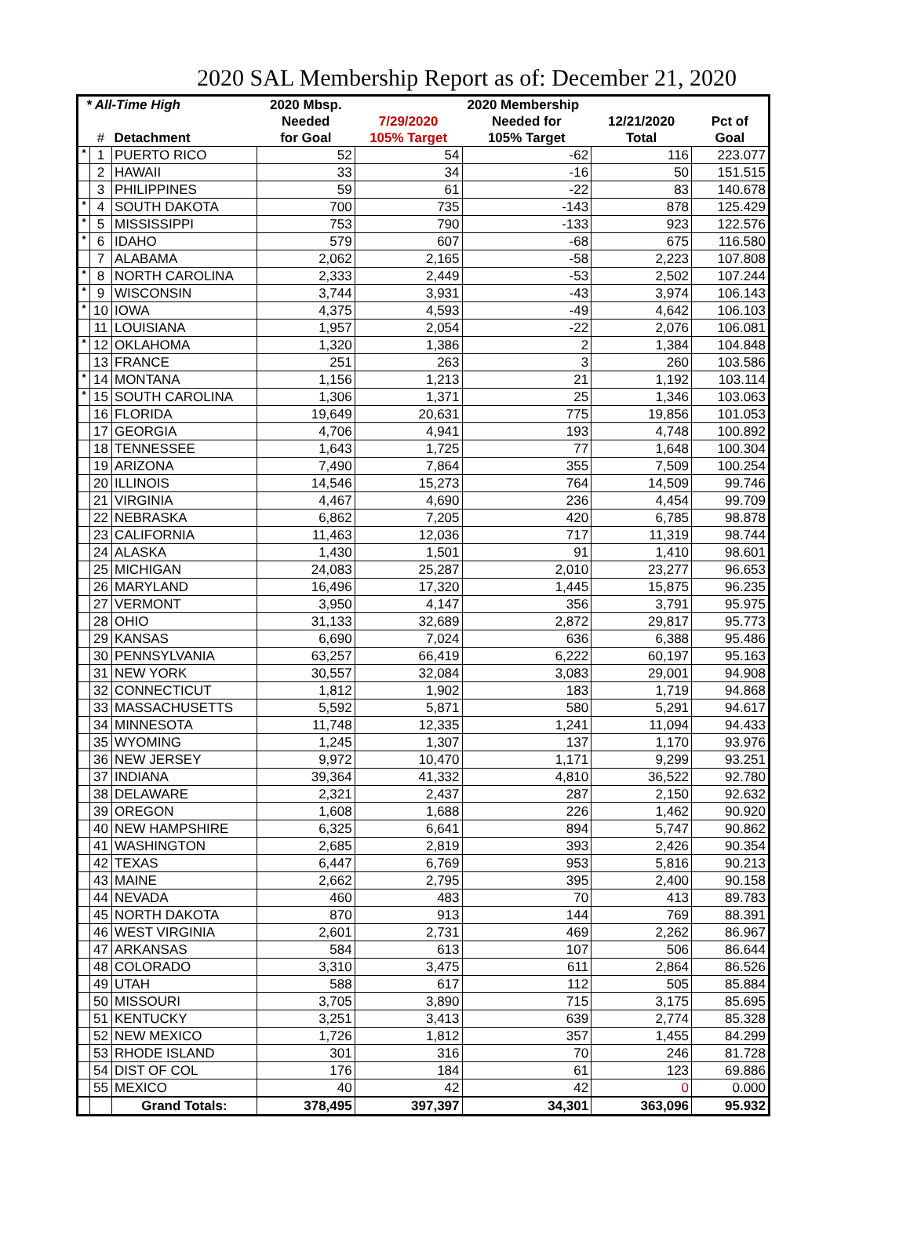2020 SAL Membership Report as of: December 21, 2020
| * All-Time High | | | 2020 Mbsp. | 2020 Membership | | | |
| --- | --- | --- | --- | --- | --- | --- | --- |
| | | | Needed | 7/29/2020 | Needed for | 12/21/2020 | Pct of |
| | # | Detachment | for Goal | 105% Target | 105% Target | Total | Goal |
| * | 1 | PUERTO RICO | 52 | 54 | -62 | 116 | 223.077 |
| | 2 | HAWAII | 33 | 34 | -16 | 50 | 151.515 |
| | 3 | PHILIPPINES | 59 | 61 | -22 | 83 | 140.678 |
| * | 4 | SOUTH DAKOTA | 700 | 735 | -143 | 878 | 125.429 |
| * | 5 | MISSISSIPPI | 753 | 790 | -133 | 923 | 122.576 |
| * | 6 | IDAHO | 579 | 607 | -68 | 675 | 116.580 |
| | 7 | ALABAMA | 2,062 | 2,165 | -58 | 2,223 | 107.808 |
| * | 8 | NORTH CAROLINA | 2,333 | 2,449 | -53 | 2,502 | 107.244 |
| * | 9 | WISCONSIN | 3,744 | 3,931 | -43 | 3,974 | 106.143 |
| * | 10 | IOWA | 4,375 | 4,593 | -49 | 4,642 | 106.103 |
| | 11 | LOUISIANA | 1,957 | 2,054 | -22 | 2,076 | 106.081 |
| * | 12 | OKLAHOMA | 1,320 | 1,386 | 2 | 1,384 | 104.848 |
| | 13 | FRANCE | 251 | 263 | 3 | 260 | 103.586 |
| * | 14 | MONTANA | 1,156 | 1,213 | 21 | 1,192 | 103.114 |
| * | 15 | SOUTH CAROLINA | 1,306 | 1,371 | 25 | 1,346 | 103.063 |
| | 16 | FLORIDA | 19,649 | 20,631 | 775 | 19,856 | 101.053 |
| | 17 | GEORGIA | 4,706 | 4,941 | 193 | 4,748 | 100.892 |
| | 18 | TENNESSEE | 1,643 | 1,725 | 77 | 1,648 | 100.304 |
| | 19 | ARIZONA | 7,490 | 7,864 | 355 | 7,509 | 100.254 |
| | 20 | ILLINOIS | 14,546 | 15,273 | 764 | 14,509 | 99.746 |
| | 21 | VIRGINIA | 4,467 | 4,690 | 236 | 4,454 | 99.709 |
| | 22 | NEBRASKA | 6,862 | 7,205 | 420 | 6,785 | 98.878 |
| | 23 | CALIFORNIA | 11,463 | 12,036 | 717 | 11,319 | 98.744 |
| | 24 | ALASKA | 1,430 | 1,501 | 91 | 1,410 | 98.601 |
| | 25 | MICHIGAN | 24,083 | 25,287 | 2,010 | 23,277 | 96.653 |
| | 26 | MARYLAND | 16,496 | 17,320 | 1,445 | 15,875 | 96.235 |
| | 27 | VERMONT | 3,950 | 4,147 | 356 | 3,791 | 95.975 |
| | 28 | OHIO | 31,133 | 32,689 | 2,872 | 29,817 | 95.773 |
| | 29 | KANSAS | 6,690 | 7,024 | 636 | 6,388 | 95.486 |
| | 30 | PENNSYLVANIA | 63,257 | 66,419 | 6,222 | 60,197 | 95.163 |
| | 31 | NEW YORK | 30,557 | 32,084 | 3,083 | 29,001 | 94.908 |
| | 32 | CONNECTICUT | 1,812 | 1,902 | 183 | 1,719 | 94.868 |
| | 33 | MASSACHUSETTS | 5,592 | 5,871 | 580 | 5,291 | 94.617 |
| | 34 | MINNESOTA | 11,748 | 12,335 | 1,241 | 11,094 | 94.433 |
| | 35 | WYOMING | 1,245 | 1,307 | 137 | 1,170 | 93.976 |
| | 36 | NEW JERSEY | 9,972 | 10,470 | 1,171 | 9,299 | 93.251 |
| | 37 | INDIANA | 39,364 | 41,332 | 4,810 | 36,522 | 92.780 |
| | 38 | DELAWARE | 2,321 | 2,437 | 287 | 2,150 | 92.632 |
| | 39 | OREGON | 1,608 | 1,688 | 226 | 1,462 | 90.920 |
| | 40 | NEW HAMPSHIRE | 6,325 | 6,641 | 894 | 5,747 | 90.862 |
| | 41 | WASHINGTON | 2,685 | 2,819 | 393 | 2,426 | 90.354 |
| | 42 | TEXAS | 6,447 | 6,769 | 953 | 5,816 | 90.213 |
| | 43 | MAINE | 2,662 | 2,795 | 395 | 2,400 | 90.158 |
| | 44 | NEVADA | 460 | 483 | 70 | 413 | 89.783 |
| | 45 | NORTH DAKOTA | 870 | 913 | 144 | 769 | 88.391 |
| | 46 | WEST VIRGINIA | 2,601 | 2,731 | 469 | 2,262 | 86.967 |
| | 47 | ARKANSAS | 584 | 613 | 107 | 506 | 86.644 |
| | 48 | COLORADO | 3,310 | 3,475 | 611 | 2,864 | 86.526 |
| | 49 | UTAH | 588 | 617 | 112 | 505 | 85.884 |
| | 50 | MISSOURI | 3,705 | 3,890 | 715 | 3,175 | 85.695 |
| | 51 | KENTUCKY | 3,251 | 3,413 | 639 | 2,774 | 85.328 |
| | 52 | NEW MEXICO | 1,726 | 1,812 | 357 | 1,455 | 84.299 |
| | 53 | RHODE ISLAND | 301 | 316 | 70 | 246 | 81.728 |
| | 54 | DIST OF COL | 176 | 184 | 61 | 123 | 69.886 |
| | 55 | MEXICO | 40 | 42 | 42 | 0 | 0.000 |
| | | Grand Totals: | 378,495 | 397,397 | 34,301 | 363,096 | 95.932 |